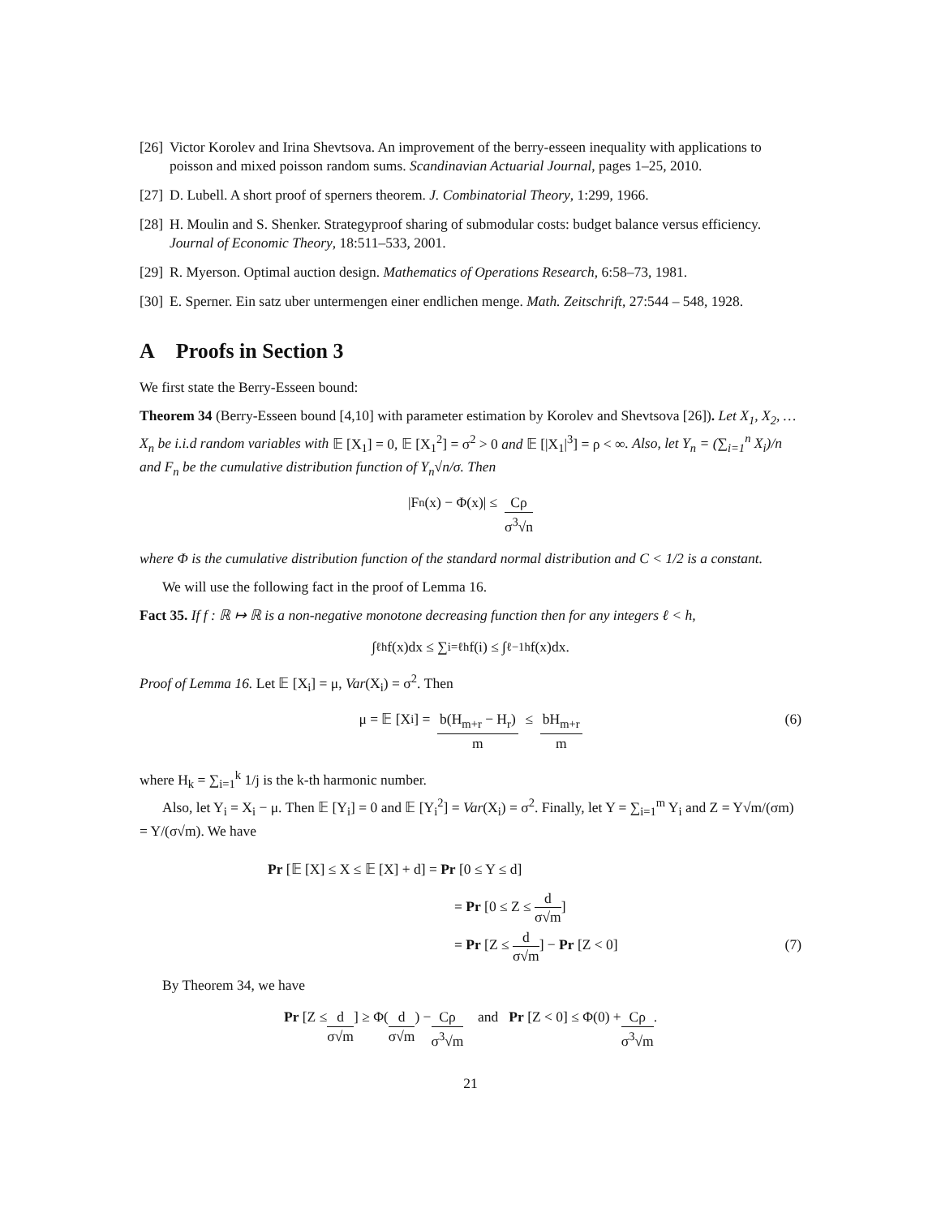[26] Victor Korolev and Irina Shevtsova. An improvement of the berry-esseen inequality with applications to poisson and mixed poisson random sums. Scandinavian Actuarial Journal, pages 1–25, 2010.
[27] D. Lubell. A short proof of sperners theorem. J. Combinatorial Theory, 1:299, 1966.
[28] H. Moulin and S. Shenker. Strategyproof sharing of submodular costs: budget balance versus efficiency. Journal of Economic Theory, 18:511–533, 2001.
[29] R. Myerson. Optimal auction design. Mathematics of Operations Research, 6:58–73, 1981.
[30] E. Sperner. Ein satz uber untermengen einer endlichen menge. Math. Zeitschrift, 27:544 – 548, 1928.
A Proofs in Section 3
We first state the Berry-Esseen bound:
Theorem 34 (Berry-Esseen bound [4,10] with parameter estimation by Korolev and Shevtsova [26]). Let X<sub>1</sub>, X<sub>2</sub>, … X<sub>n</sub> be i.i.d random variables with 𝔼 [X<sub>1</sub>] = 0, 𝔼 [X<sub>1</sub><sup>2</sup>] = σ<sup>2</sup> > 0 and 𝔼 [|X<sub>1</sub>|<sup>3</sup>] = ρ < ∞. Also, let Y<sub>n</sub> = (∑<sub>i=1</sub><sup>n</sup> X<sub>i</sub>)/n and F<sub>n</sub> be the cumulative distribution function of Y<sub>n</sub>√n/σ. Then
|F<sub>n</sub>(x) − Φ(x)| ≤ Cρ σ<sup>3</sup>√n
where Φ is the cumulative distribution function of the standard normal distribution and C < 1/2 is a constant.
We will use the following fact in the proof of Lemma 16.
Fact 35. If f : ℝ ↦ ℝ is a non-negative monotone decreasing function then for any integers ℓ < h,
∫<sub>ℓ</sub><sup>h</sup> f(x)dx ≤ ∑<sub>i=ℓ</sub><sup>h</sup> f(i) ≤ ∫<sub>ℓ−1</sub><sup>h</sup> f(x)dx.
Proof of Lemma 16. Let 𝔼 [X<sub>i</sub>] = μ, Var(X<sub>i</sub>) = σ<sup>2</sup>. Then
μ = 𝔼 [X<sub>i</sub>] = b(H<sub>m+r</sub> − H<sub>r</sub>) m ≤ bH<sub>m+r</sub> m (6)
where H<sub>k</sub> = ∑<sub>i=1</sub><sup>k</sup> 1/j is the k-th harmonic number.
Also, let Y<sub>i</sub> = X<sub>i</sub> − μ. Then 𝔼 [Y<sub>i</sub>] = 0 and 𝔼 [Y<sub>i</sub><sup>2</sup>] = Var(X<sub>i</sub>) = σ<sup>2</sup>. Finally, let Y = ∑<sub>i=1</sub><sup>m</sup> Y<sub>i</sub> and Z = Y√m/(σm) = Y/(σ√m). We have
Pr [𝔼 [X] ≤ X ≤ 𝔼 [X] + d] = Pr [0 ≤ Y ≤ d]
= Pr [0 ≤ Z ≤ d σ√m]
= Pr [Z ≤ d σ√m] − Pr [Z < 0] (7)
By Theorem 34, we have
Pr [Z ≤ d σ√m] ≥ Φ(d σ√m) − Cρ σ<sup>3</sup>√m and Pr [Z < 0] ≤ Φ(0) + Cρ σ<sup>3</sup>√m.
21